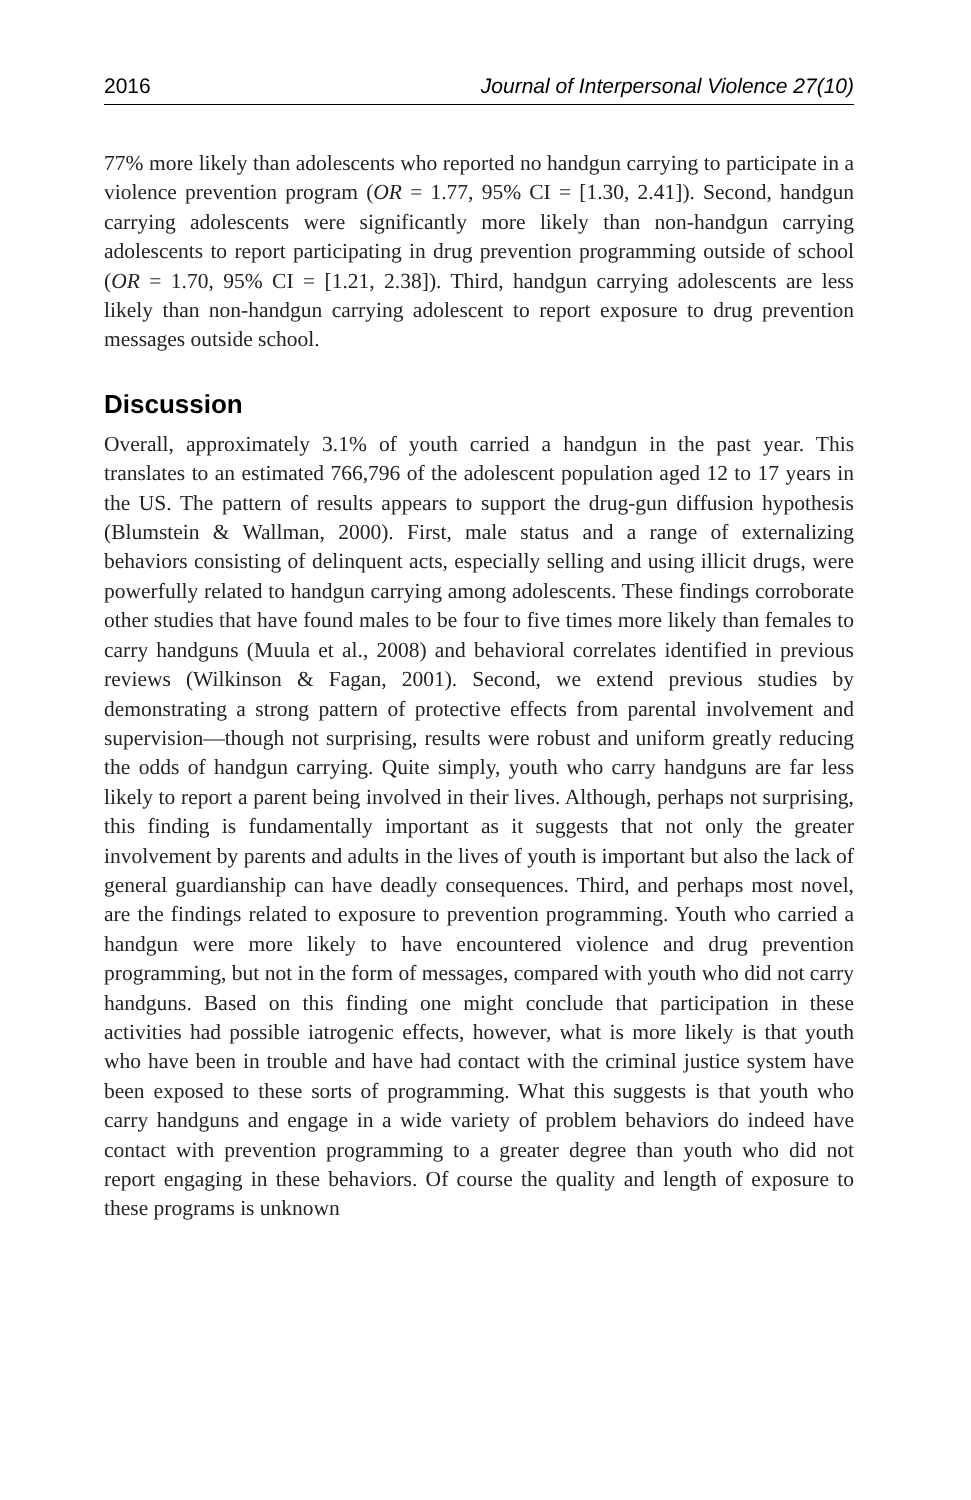2016 Journal of Interpersonal Violence 27(10)
77% more likely than adolescents who reported no handgun carrying to participate in a violence prevention program (OR = 1.77, 95% CI = [1.30, 2.41]). Second, handgun carrying adolescents were significantly more likely than non-handgun carrying adolescents to report participating in drug prevention programming outside of school (OR = 1.70, 95% CI = [1.21, 2.38]). Third, handgun carrying adolescents are less likely than non-handgun carrying adolescent to report exposure to drug prevention messages outside school.
Discussion
Overall, approximately 3.1% of youth carried a handgun in the past year. This translates to an estimated 766,796 of the adolescent population aged 12 to 17 years in the US. The pattern of results appears to support the drug-gun diffusion hypothesis (Blumstein & Wallman, 2000). First, male status and a range of externalizing behaviors consisting of delinquent acts, especially selling and using illicit drugs, were powerfully related to handgun carrying among adolescents. These findings corroborate other studies that have found males to be four to five times more likely than females to carry handguns (Muula et al., 2008) and behavioral correlates identified in previous reviews (Wilkinson & Fagan, 2001). Second, we extend previous studies by demonstrating a strong pattern of protective effects from parental involvement and supervision—though not surprising, results were robust and uniform greatly reducing the odds of handgun carrying. Quite simply, youth who carry handguns are far less likely to report a parent being involved in their lives. Although, perhaps not surprising, this finding is fundamentally important as it suggests that not only the greater involvement by parents and adults in the lives of youth is important but also the lack of general guardianship can have deadly consequences. Third, and perhaps most novel, are the findings related to exposure to prevention programming. Youth who carried a handgun were more likely to have encountered violence and drug prevention programming, but not in the form of messages, compared with youth who did not carry handguns. Based on this finding one might conclude that participation in these activities had possible iatrogenic effects, however, what is more likely is that youth who have been in trouble and have had contact with the criminal justice system have been exposed to these sorts of programming. What this suggests is that youth who carry handguns and engage in a wide variety of problem behaviors do indeed have contact with prevention programming to a greater degree than youth who did not report engaging in these behaviors. Of course the quality and length of exposure to these programs is unknown